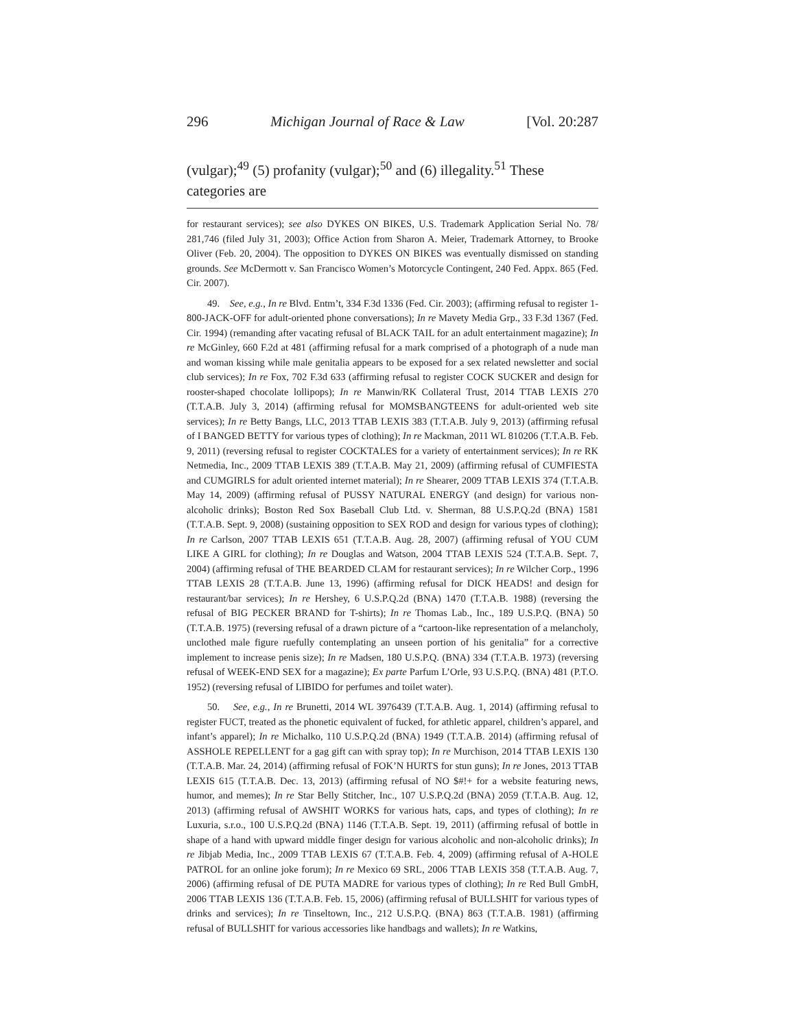296 Michigan Journal of Race & Law [Vol. 20:287
(vulgar);<sup>49</sup> (5) profanity (vulgar);<sup>50</sup> and (6) illegality.<sup>51</sup> These categories are
for restaurant services); see also DYKES ON BIKES, U.S. Trademark Application Serial No. 78/ 281,746 (filed July 31, 2003); Office Action from Sharon A. Meier, Trademark Attorney, to Brooke Oliver (Feb. 20, 2004). The opposition to DYKES ON BIKES was eventually dismissed on standing grounds. See McDermott v. San Francisco Women’s Motorcycle Contingent, 240 Fed. Appx. 865 (Fed. Cir. 2007).
49. See, e.g., In re Blvd. Entm’t, 334 F.3d 1336 (Fed. Cir. 2003); (affirming refusal to register 1-800-JACK-OFF for adult-oriented phone conversations); In re Mavety Media Grp., 33 F.3d 1367 (Fed. Cir. 1994) (remanding after vacating refusal of BLACK TAIL for an adult entertainment magazine); In re McGinley, 660 F.2d at 481 (affirming refusal for a mark comprised of a photograph of a nude man and woman kissing while male genitalia appears to be exposed for a sex related newsletter and social club services); In re Fox, 702 F.3d 633 (affirming refusal to register COCK SUCKER and design for rooster-shaped chocolate lollipops); In re Manwin/RK Collateral Trust, 2014 TTAB LEXIS 270 (T.T.A.B. July 3, 2014) (affirming refusal for MOMSBANGTEENS for adult-oriented web site services); In re Betty Bangs, LLC, 2013 TTAB LEXIS 383 (T.T.A.B. July 9, 2013) (affirming refusal of I BANGED BETTY for various types of clothing); In re Mackman, 2011 WL 810206 (T.T.A.B. Feb. 9, 2011) (reversing refusal to register COCKTALES for a variety of entertainment services); In re RK Netmedia, Inc., 2009 TTAB LEXIS 389 (T.T.A.B. May 21, 2009) (affirming refusal of CUMFIESTA and CUMGIRLS for adult oriented internet material); In re Shearer, 2009 TTAB LEXIS 374 (T.T.A.B. May 14, 2009) (affirming refusal of PUSSY NATURAL ENERGY (and design) for various non-alcoholic drinks); Boston Red Sox Baseball Club Ltd. v. Sherman, 88 U.S.P.Q.2d (BNA) 1581 (T.T.A.B. Sept. 9, 2008) (sustaining opposition to SEX ROD and design for various types of clothing); In re Carlson, 2007 TTAB LEXIS 651 (T.T.A.B. Aug. 28, 2007) (affirming refusal of YOU CUM LIKE A GIRL for clothing); In re Douglas and Watson, 2004 TTAB LEXIS 524 (T.T.A.B. Sept. 7, 2004) (affirming refusal of THE BEARDED CLAM for restaurant services); In re Wilcher Corp., 1996 TTAB LEXIS 28 (T.T.A.B. June 13, 1996) (affirming refusal for DICK HEADS! and design for restaurant/bar services); In re Hershey, 6 U.S.P.Q.2d (BNA) 1470 (T.T.A.B. 1988) (reversing the refusal of BIG PECKER BRAND for T-shirts); In re Thomas Lab., Inc., 189 U.S.P.Q. (BNA) 50 (T.T.A.B. 1975) (reversing refusal of a drawn picture of a “cartoon-like representation of a melancholy, unclothed male figure ruefully contemplating an unseen portion of his genitalia” for a corrective implement to increase penis size); In re Madsen, 180 U.S.P.Q. (BNA) 334 (T.T.A.B. 1973) (reversing refusal of WEEK-END SEX for a magazine); Ex parte Parfum L’Orle, 93 U.S.P.Q. (BNA) 481 (P.T.O. 1952) (reversing refusal of LIBIDO for perfumes and toilet water).
50. See, e.g., In re Brunetti, 2014 WL 3976439 (T.T.A.B. Aug. 1, 2014) (affirming refusal to register FUCT, treated as the phonetic equivalent of fucked, for athletic apparel, children’s apparel, and infant’s apparel); In re Michalko, 110 U.S.P.Q.2d (BNA) 1949 (T.T.A.B. 2014) (affirming refusal of ASSHOLE REPELLENT for a gag gift can with spray top); In re Murchison, 2014 TTAB LEXIS 130 (T.T.A.B. Mar. 24, 2014) (affirming refusal of FOK’N HURTS for stun guns); In re Jones, 2013 TTAB LEXIS 615 (T.T.A.B. Dec. 13, 2013) (affirming refusal of NO $#!+ for a website featuring news, humor, and memes); In re Star Belly Stitcher, Inc., 107 U.S.P.Q.2d (BNA) 2059 (T.T.A.B. Aug. 12, 2013) (affirming refusal of AWSHIT WORKS for various hats, caps, and types of clothing); In re Luxuria, s.r.o., 100 U.S.P.Q.2d (BNA) 1146 (T.T.A.B. Sept. 19, 2011) (affirming refusal of bottle in shape of a hand with upward middle finger design for various alcoholic and non-alcoholic drinks); In re Jibjab Media, Inc., 2009 TTAB LEXIS 67 (T.T.A.B. Feb. 4, 2009) (affirming refusal of A-HOLE PATROL for an online joke forum); In re Mexico 69 SRL, 2006 TTAB LEXIS 358 (T.T.A.B. Aug. 7, 2006) (affirming refusal of DE PUTA MADRE for various types of clothing); In re Red Bull GmbH, 2006 TTAB LEXIS 136 (T.T.A.B. Feb. 15, 2006) (affirming refusal of BULLSHIT for various types of drinks and services); In re Tinseltown, Inc., 212 U.S.P.Q. (BNA) 863 (T.T.A.B. 1981) (affirming refusal of BULLSHIT for various accessories like handbags and wallets); In re Watkins,